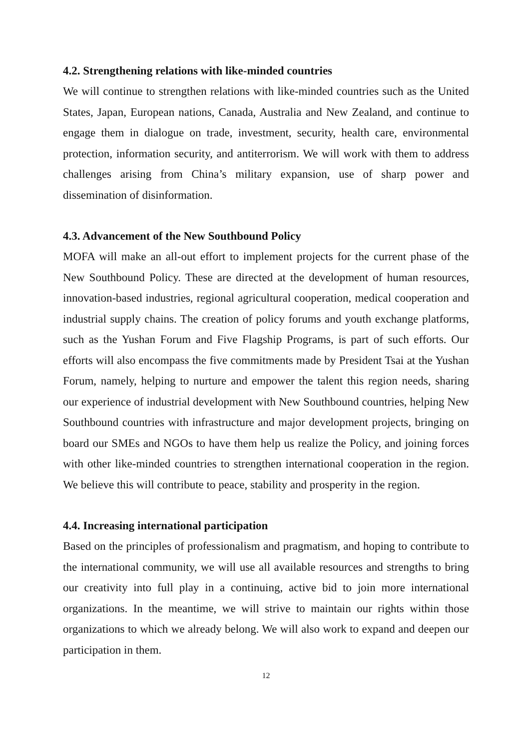4.2. Strengthening relations with like-minded countries
We will continue to strengthen relations with like-minded countries such as the United States, Japan, European nations, Canada, Australia and New Zealand, and continue to engage them in dialogue on trade, investment, security, health care, environmental protection, information security, and antiterrorism. We will work with them to address challenges arising from China’s military expansion, use of sharp power and dissemination of disinformation.
4.3. Advancement of the New Southbound Policy
MOFA will make an all-out effort to implement projects for the current phase of the New Southbound Policy. These are directed at the development of human resources, innovation-based industries, regional agricultural cooperation, medical cooperation and industrial supply chains. The creation of policy forums and youth exchange platforms, such as the Yushan Forum and Five Flagship Programs, is part of such efforts. Our efforts will also encompass the five commitments made by President Tsai at the Yushan Forum, namely, helping to nurture and empower the talent this region needs, sharing our experience of industrial development with New Southbound countries, helping New Southbound countries with infrastructure and major development projects, bringing on board our SMEs and NGOs to have them help us realize the Policy, and joining forces with other like-minded countries to strengthen international cooperation in the region. We believe this will contribute to peace, stability and prosperity in the region.
4.4. Increasing international participation
Based on the principles of professionalism and pragmatism, and hoping to contribute to the international community, we will use all available resources and strengths to bring our creativity into full play in a continuing, active bid to join more international organizations. In the meantime, we will strive to maintain our rights within those organizations to which we already belong. We will also work to expand and deepen our participation in them.
12